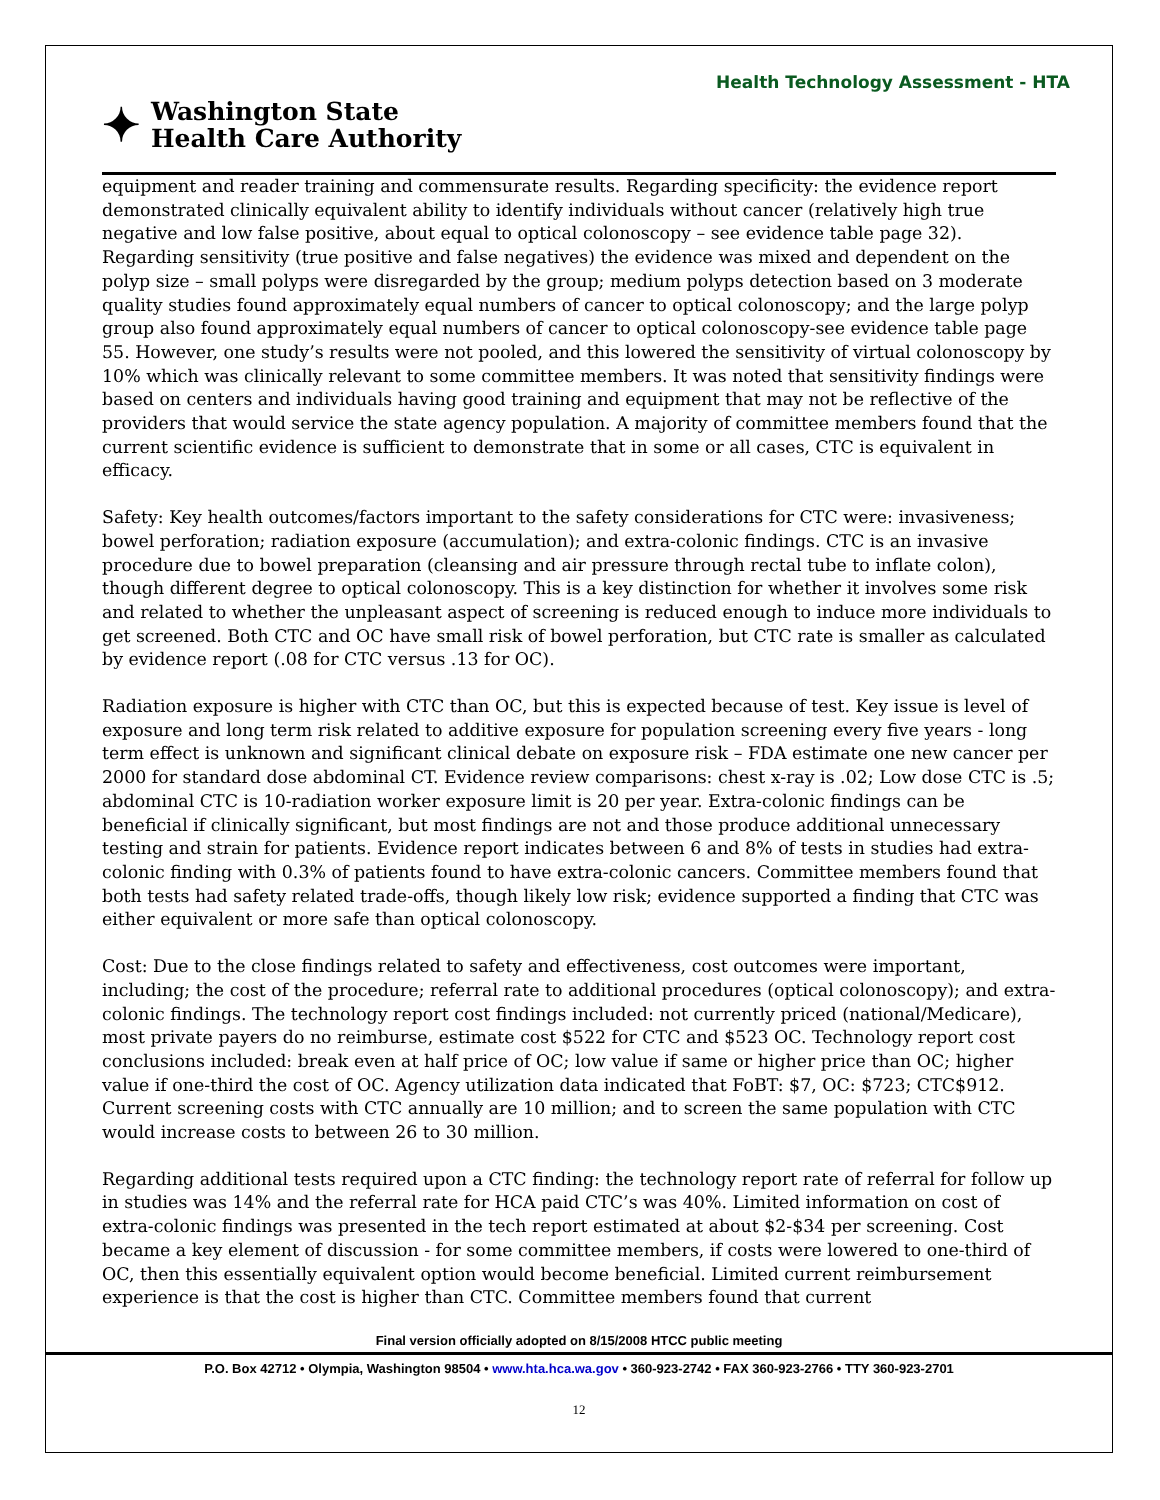Health Technology Assessment - HTA
✦
Washington State
Health Care Authority
equipment and reader training and commensurate results. Regarding specificity: the evidence report demonstrated clinically equivalent ability to identify individuals without cancer (relatively high true negative and low false positive, about equal to optical colonoscopy – see evidence table page 32). Regarding sensitivity (true positive and false negatives) the evidence was mixed and dependent on the polyp size – small polyps were disregarded by the group; medium polyps detection based on 3 moderate quality studies found approximately equal numbers of cancer to optical colonoscopy; and the large polyp group also found approximately equal numbers of cancer to optical colonoscopy-see evidence table page 55. However, one study’s results were not pooled, and this lowered the sensitivity of virtual colonoscopy by 10% which was clinically relevant to some committee members. It was noted that sensitivity findings were based on centers and individuals having good training and equipment that may not be reflective of the providers that would service the state agency population. A majority of committee members found that the current scientific evidence is sufficient to demonstrate that in some or all cases, CTC is equivalent in efficacy.
Safety: Key health outcomes/factors important to the safety considerations for CTC were: invasiveness; bowel perforation; radiation exposure (accumulation); and extra-colonic findings. CTC is an invasive procedure due to bowel preparation (cleansing and air pressure through rectal tube to inflate colon), though different degree to optical colonoscopy. This is a key distinction for whether it involves some risk and related to whether the unpleasant aspect of screening is reduced enough to induce more individuals to get screened. Both CTC and OC have small risk of bowel perforation, but CTC rate is smaller as calculated by evidence report (.08 for CTC versus .13 for OC).
Radiation exposure is higher with CTC than OC, but this is expected because of test. Key issue is level of exposure and long term risk related to additive exposure for population screening every five years - long term effect is unknown and significant clinical debate on exposure risk – FDA estimate one new cancer per 2000 for standard dose abdominal CT. Evidence review comparisons: chest x-ray is .02; Low dose CTC is .5; abdominal CTC is 10-radiation worker exposure limit is 20 per year. Extra-colonic findings can be beneficial if clinically significant, but most findings are not and those produce additional unnecessary testing and strain for patients. Evidence report indicates between 6 and 8% of tests in studies had extra-colonic finding with 0.3% of patients found to have extra-colonic cancers. Committee members found that both tests had safety related trade-offs, though likely low risk; evidence supported a finding that CTC was either equivalent or more safe than optical colonoscopy.
Cost: Due to the close findings related to safety and effectiveness, cost outcomes were important, including; the cost of the procedure; referral rate to additional procedures (optical colonoscopy); and extra-colonic findings. The technology report cost findings included: not currently priced (national/Medicare), most private payers do no reimburse, estimate cost $522 for CTC and $523 OC. Technology report cost conclusions included: break even at half price of OC; low value if same or higher price than OC; higher value if one-third the cost of OC. Agency utilization data indicated that FoBT: $7, OC: $723; CTC$912. Current screening costs with CTC annually are 10 million; and to screen the same population with CTC would increase costs to between 26 to 30 million.
Regarding additional tests required upon a CTC finding: the technology report rate of referral for follow up in studies was 14% and the referral rate for HCA paid CTC’s was 40%. Limited information on cost of extra-colonic findings was presented in the tech report estimated at about $2-$34 per screening. Cost became a key element of discussion - for some committee members, if costs were lowered to one-third of OC, then this essentially equivalent option would become beneficial. Limited current reimbursement experience is that the cost is higher than CTC. Committee members found that current
Final version officially adopted on 8/15/2008 HTCC public meeting
P.O. Box 42712 • Olympia, Washington 98504 • www.hta.hca.wa.gov • 360-923-2742 • FAX 360-923-2766 • TTY 360-923-2701
12